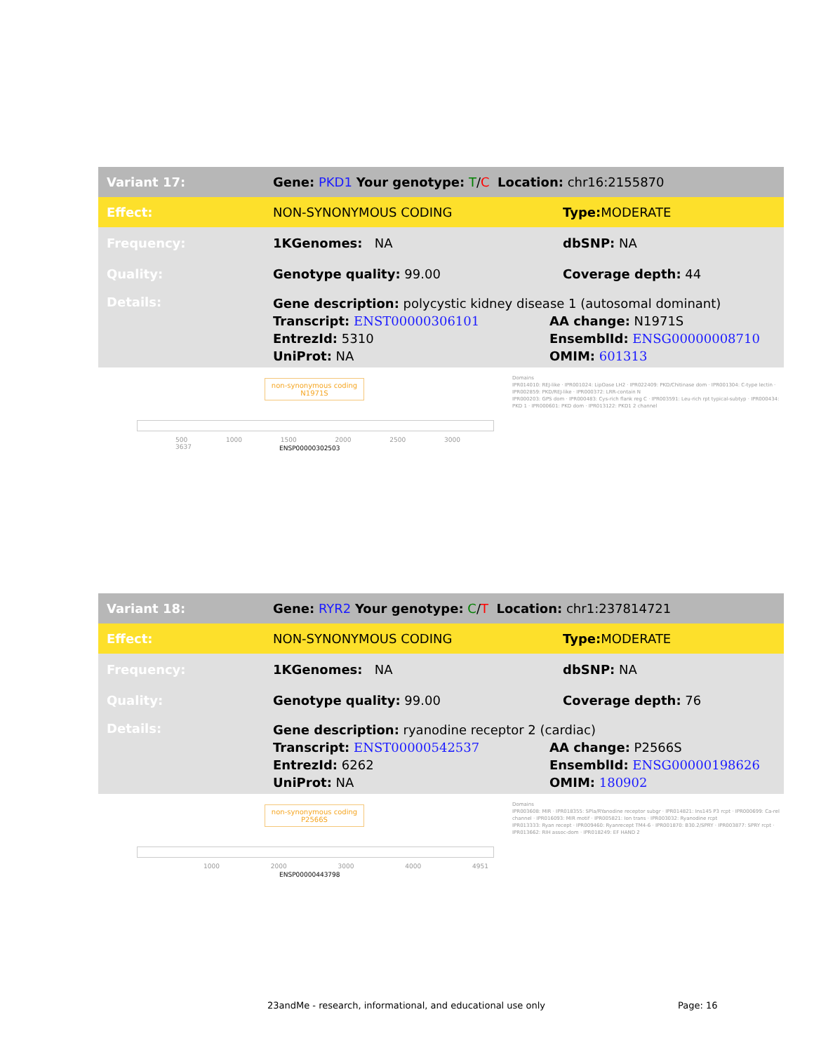| Variant 17: | Gene: PKD1 Your genotype: T / C Location: chr16:2155870 | |
| Effect: | NON-SYNONYMOUS CODING | Type: MODERATE |
| Frequency: | 1KGenomes: NA | dbSNP: NA |
| Quality: | Genotype quality: 99.00 | Coverage depth: 44 |
| Details: | Gene description: polycystic kidney disease 1 (autosomal dominant) Transcript: ENST00000306101 AA change: N1971S EntrezId: 5310 EnsemblId: ENSG00000008710 UniProt: NA OMIM: 601313 | |
non-synonymous coding
N1971S
500 1000 1500 2000 2500 3000 3637
ENSP00000302503
Domains
IPR014010: REJ-like · IPR001024: LipOase LH2 · IPR022409: PKD/Chitinase dom · IPR001304: C-type lectin · IPR002859: PKD/REJ-like · IPR000372: LRR-contain N
IPR000203: GPS dom · IPR000483: Cys-rich flank reg C · IPR003591: Leu-rich rpt typical-subtyp · IPR000434: PKD 1 · IPR000601: PKD dom · IPR013122: PKD1 2 channel
| Variant 18: | Gene: RYR2 Your genotype: C / T Location: chr1:237814721 | |
| Effect: | NON-SYNONYMOUS CODING | Type: MODERATE |
| Frequency: | 1KGenomes: NA | dbSNP: NA |
| Quality: | Genotype quality: 99.00 | Coverage depth: 76 |
| Details: | Gene description: ryanodine receptor 2 (cardiac) Transcript: ENST00000542537 AA change: P2566S EntrezId: 6262 EnsemblId: ENSG00000198626 UniProt: NA OMIM: 180902 | |
non-synonymous coding
P2566S
1000 2000 3000 4000 4951
ENSP00000443798
Domains
IPR003608: MIR · IPR018355: SPla/RYanodine receptor subgr · IPR014821: Ins145 P3 rcpt · IPR000699: Ca-rel channel · IPR016093: MIR motif · IPR005821: Ion trans · IPR003032: Ryanodine rcpt
IPR013333: Ryan recept · IPR009460: Ryanrecept TM4-6 · IPR001870: B30.2/SPRY · IPR003877: SPRY rcpt · IPR013662: RIH assoc-dom · IPR018249: EF HAND 2
23andMe - research, informational, and educational use only
Page: 16